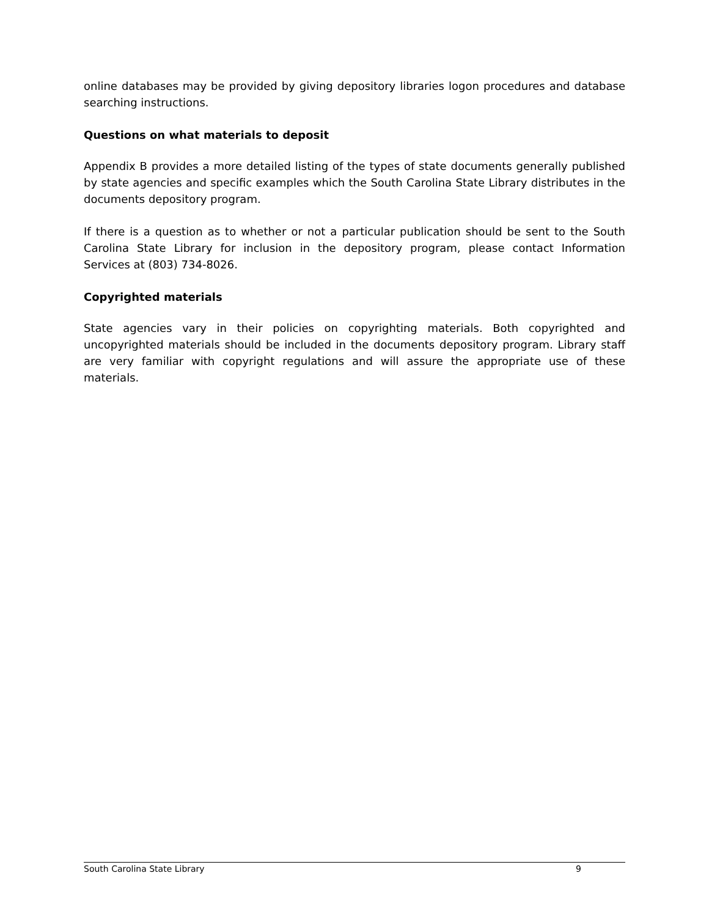online databases may be provided by giving depository libraries logon procedures and database searching instructions.
Questions on what materials to deposit
Appendix B provides a more detailed listing of the types of state documents generally published by state agencies and specific examples which the South Carolina State Library distributes in the documents depository program.
If there is a question as to whether or not a particular publication should be sent to the South Carolina State Library for inclusion in the depository program, please contact Information Services at (803) 734-8026.
Copyrighted materials
State agencies vary in their policies on copyrighting materials. Both copyrighted and uncopyrighted materials should be included in the documents depository program. Library staff are very familiar with copyright regulations and will assure the appropriate use of these materials.
South Carolina State Library 9